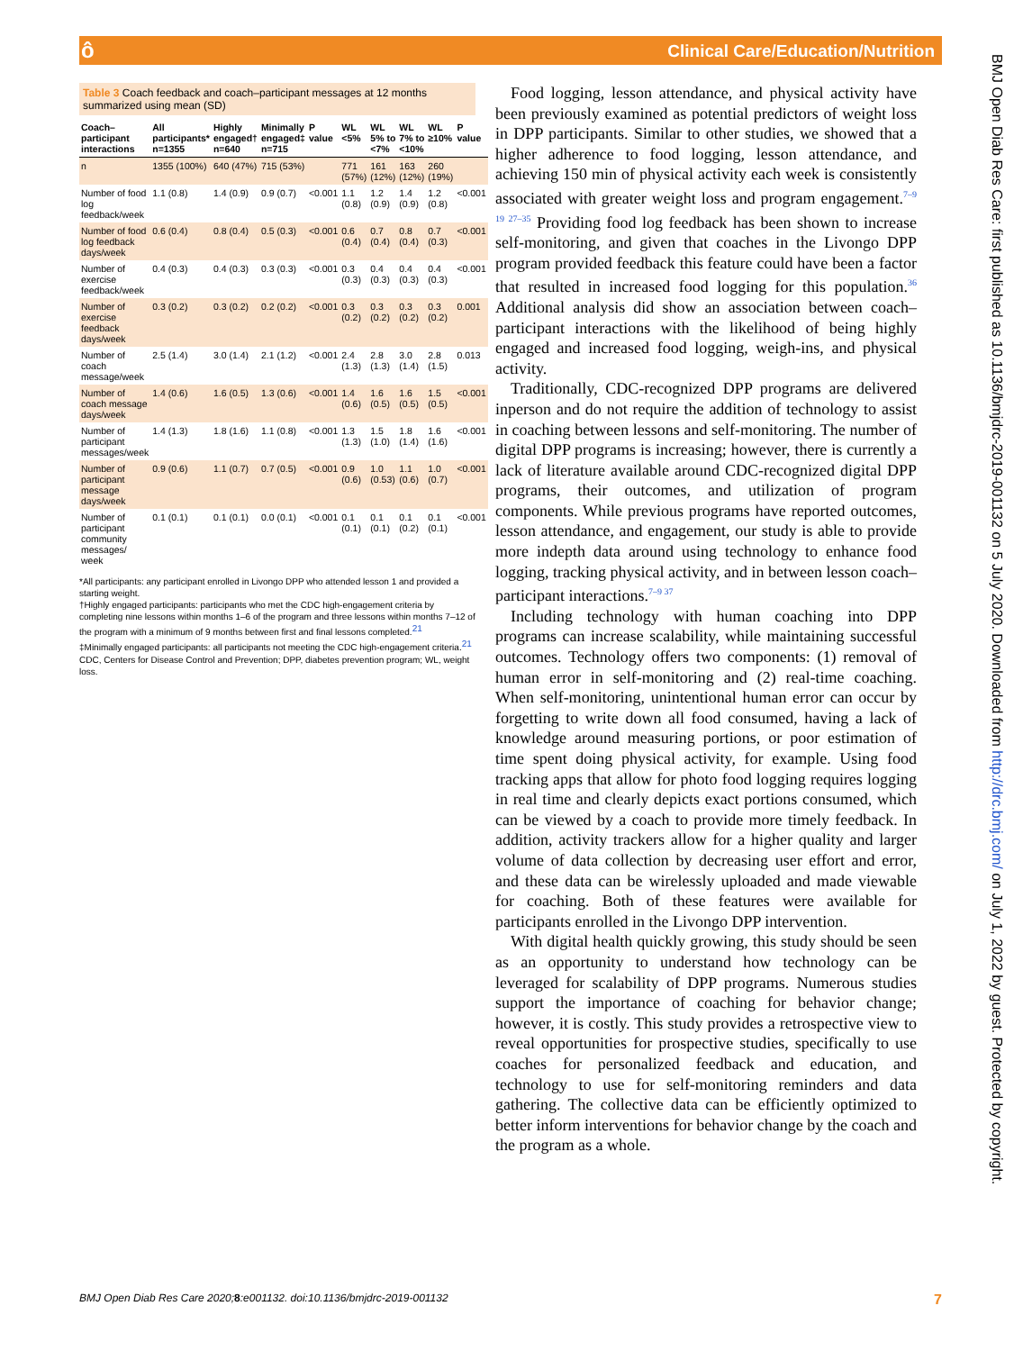ô
Clinical Care/Education/Nutrition
Table 3 Coach feedback and coach–participant messages at 12 months summarized using mean (SD)
| Coach–participant interactions | All participants* n=1355 | Highly engaged† n=640 | Minimally engaged‡ n=715 | P value | WL <5% | WL 5% to <7% | WL 7% to <10% | WL ≥10% | P value |
| --- | --- | --- | --- | --- | --- | --- | --- | --- | --- |
| n | 1355 (100%) | 640 (47%) | 715 (53%) | | 771 (57%) | 161 (12%) | 163 (12%) | 260 (19%) | |
| Number of food log feedback/week | 1.1 (0.8) | 1.4 (0.9) | 0.9 (0.7) | <0.001 | 1.1 (0.8) | 1.2 (0.9) | 1.4 (0.9) | 1.2 (0.8) | <0.001 |
| Number of food log feedback days/week | 0.6 (0.4) | 0.8 (0.4) | 0.5 (0.3) | <0.001 | 0.6 (0.4) | 0.7 (0.4) | 0.8 (0.4) | 0.7 (0.3) | <0.001 |
| Number of exercise feedback/week | 0.4 (0.3) | 0.4 (0.3) | 0.3 (0.3) | <0.001 | 0.3 (0.3) | 0.4 (0.3) | 0.4 (0.3) | 0.4 (0.3) | <0.001 |
| Number of exercise feedback days/week | 0.3 (0.2) | 0.3 (0.2) | 0.2 (0.2) | <0.001 | 0.3 (0.2) | 0.3 (0.2) | 0.3 (0.2) | 0.3 (0.2) | 0.001 |
| Number of coach message/week | 2.5 (1.4) | 3.0 (1.4) | 2.1 (1.2) | <0.001 | 2.4 (1.3) | 2.8 (1.3) | 3.0 (1.4) | 2.8 (1.5) | 0.013 |
| Number of coach message days/week | 1.4 (0.6) | 1.6 (0.5) | 1.3 (0.6) | <0.001 | 1.4 (0.6) | 1.6 (0.5) | 1.6 (0.5) | 1.5 (0.5) | <0.001 |
| Number of participant messages/week | 1.4 (1.3) | 1.8 (1.6) | 1.1 (0.8) | <0.001 | 1.3 (1.3) | 1.5 (1.0) | 1.8 (1.4) | 1.6 (1.6) | <0.001 |
| Number of participant message days/week | 0.9 (0.6) | 1.1 (0.7) | 0.7 (0.5) | <0.001 | 0.9 (0.6) | 1.0 (0.53) | 1.1 (0.6) | 1.0 (0.7) | <0.001 |
| Number of participant community messages/ week | 0.1 (0.1) | 0.1 (0.1) | 0.0 (0.1) | <0.001 | 0.1 (0.1) | 0.1 (0.1) | 0.1 (0.2) | 0.1 (0.1) | <0.001 |
*All participants: any participant enrolled in Livongo DPP who attended lesson 1 and provided a starting weight.
†Highly engaged participants: participants who met the CDC high-engagement criteria by completing nine lessons within months 1–6 of the program and three lessons within months 7–12 of the program with a minimum of 9 months between first and final lessons completed.<sup>21</sup>
‡Minimally engaged participants: all participants not meeting the CDC high-engagement criteria.<sup>21</sup>
CDC, Centers for Disease Control and Prevention; DPP, diabetes prevention program; WL, weight loss.
Food logging, lesson attendance, and physical activity have been previously examined as potential predictors of weight loss in DPP participants. Similar to other studies, we showed that a higher adherence to food logging, lesson attendance, and achieving 150 min of physical activity each week is consistently associated with greater weight loss and program engagement.<sup>7–9 19 27–35</sup> Providing food log feedback has been shown to increase self-monitoring, and given that coaches in the Livongo DPP program provided feedback this feature could have been a factor that resulted in increased food logging for this population.<sup>36</sup> Additional analysis did show an association between coach–participant interactions with the likelihood of being highly engaged and increased food logging, weigh-ins, and physical activity.
Traditionally, CDC-recognized DPP programs are delivered inperson and do not require the addition of technology to assist in coaching between lessons and self-monitoring. The number of digital DPP programs is increasing; however, there is currently a lack of literature available around CDC-recognized digital DPP programs, their outcomes, and utilization of program components. While previous programs have reported outcomes, lesson attendance, and engagement, our study is able to provide more indepth data around using technology to enhance food logging, tracking physical activity, and in between lesson coach–participant interactions.<sup>7–9 37</sup>
Including technology with human coaching into DPP programs can increase scalability, while maintaining successful outcomes. Technology offers two components: (1) removal of human error in self-monitoring and (2) real-time coaching. When self-monitoring, unintentional human error can occur by forgetting to write down all food consumed, having a lack of knowledge around measuring portions, or poor estimation of time spent doing physical activity, for example. Using food tracking apps that allow for photo food logging requires logging in real time and clearly depicts exact portions consumed, which can be viewed by a coach to provide more timely feedback. In addition, activity trackers allow for a higher quality and larger volume of data collection by decreasing user effort and error, and these data can be wirelessly uploaded and made viewable for coaching. Both of these features were available for participants enrolled in the Livongo DPP intervention.
With digital health quickly growing, this study should be seen as an opportunity to understand how technology can be leveraged for scalability of DPP programs. Numerous studies support the importance of coaching for behavior change; however, it is costly. This study provides a retrospective view to reveal opportunities for prospective studies, specifically to use coaches for personalized feedback and education, and technology to use for self-monitoring reminders and data gathering. The collective data can be efficiently optimized to better inform interventions for behavior change by the coach and the program as a whole.
BMJ Open Diab Res Care: first published as 10.1136/bmjdrc-2019-001132 on 5 July 2020. Downloaded from http://drc.bmj.com/ on July 1, 2022 by guest. Protected by copyright.
BMJ Open Diab Res Care 2020;8:e001132. doi:10.1136/bmjdrc-2019-001132 7